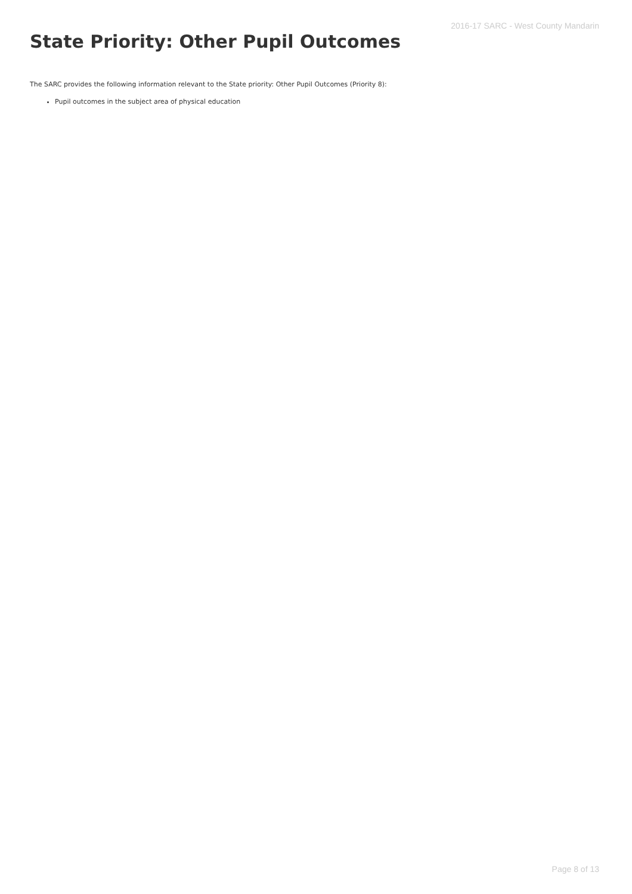2016-17 SARC - West County Mandarin
State Priority: Other Pupil Outcomes
The SARC provides the following information relevant to the State priority: Other Pupil Outcomes (Priority 8):
Pupil outcomes in the subject area of physical education
Page 8 of 13